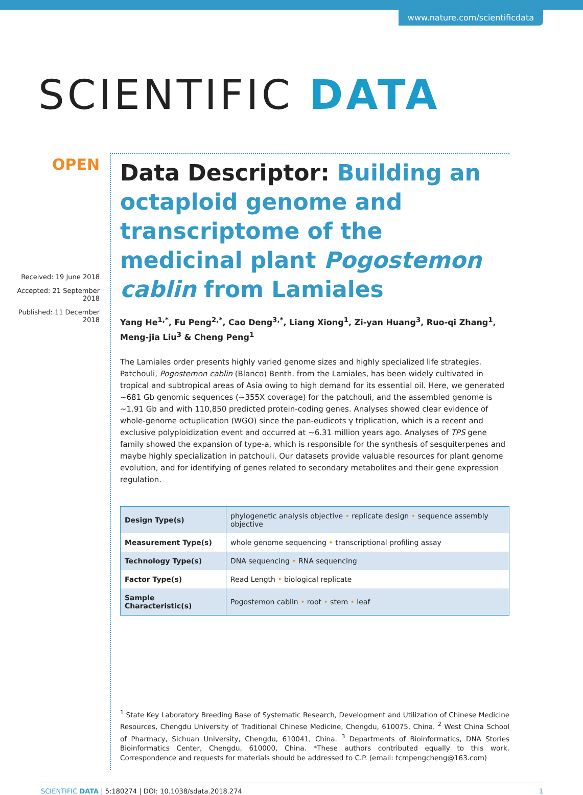www.nature.com/scientificdata
SCIENTIFIC DATA
OPEN
Received: 19 June 2018
Accepted: 21 September 2018
Published: 11 December 2018
Data Descriptor: Building an octaploid genome and transcriptome of the medicinal plant Pogostemon cablin from Lamiales
Yang He<sup>1,*</sup>, Fu Peng<sup>2,*</sup>, Cao Deng<sup>3,*</sup>, Liang Xiong<sup>1</sup>, Zi-yan Huang<sup>3</sup>, Ruo-qi Zhang<sup>1</sup>, Meng-jia Liu<sup>3</sup> & Cheng Peng<sup>1</sup>
The Lamiales order presents highly varied genome sizes and highly specialized life strategies. Patchouli, Pogostemon cablin (Blanco) Benth. from the Lamiales, has been widely cultivated in tropical and subtropical areas of Asia owing to high demand for its essential oil. Here, we generated ~681 Gb genomic sequences (~355X coverage) for the patchouli, and the assembled genome is ~1.91 Gb and with 110,850 predicted protein-coding genes. Analyses showed clear evidence of whole-genome octuplication (WGO) since the pan-eudicots γ triplication, which is a recent and exclusive polyploidization event and occurred at ~6.31 million years ago. Analyses of TPS gene family showed the expansion of type-a, which is responsible for the synthesis of sesquiterpenes and maybe highly specialization in patchouli. Our datasets provide valuable resources for plant genome evolution, and for identifying of genes related to secondary metabolites and their gene expression regulation.
| Design Type(s) | phylogenetic analysis objective • replicate design • sequence assembly objective |
| Measurement Type(s) | whole genome sequencing • transcriptional profiling assay |
| Technology Type(s) | DNA sequencing • RNA sequencing |
| Factor Type(s) | Read Length • biological replicate |
| Sample Characteristic(s) | Pogostemon cablin • root • stem • leaf |
<sup>1</sup> State Key Laboratory Breeding Base of Systematic Research, Development and Utilization of Chinese Medicine Resources, Chengdu University of Traditional Chinese Medicine, Chengdu, 610075, China. <sup>2</sup> West China School of Pharmacy, Sichuan University, Chengdu, 610041, China. <sup>3</sup> Departments of Bioinformatics, DNA Stories Bioinformatics Center, Chengdu, 610000, China. *These authors contributed equally to this work. Correspondence and requests for materials should be addressed to C.P. (email: tcmpengcheng@163.com)
SCIENTIFIC DATA | 5:180274 | DOI: 10.1038/sdata.2018.274 1